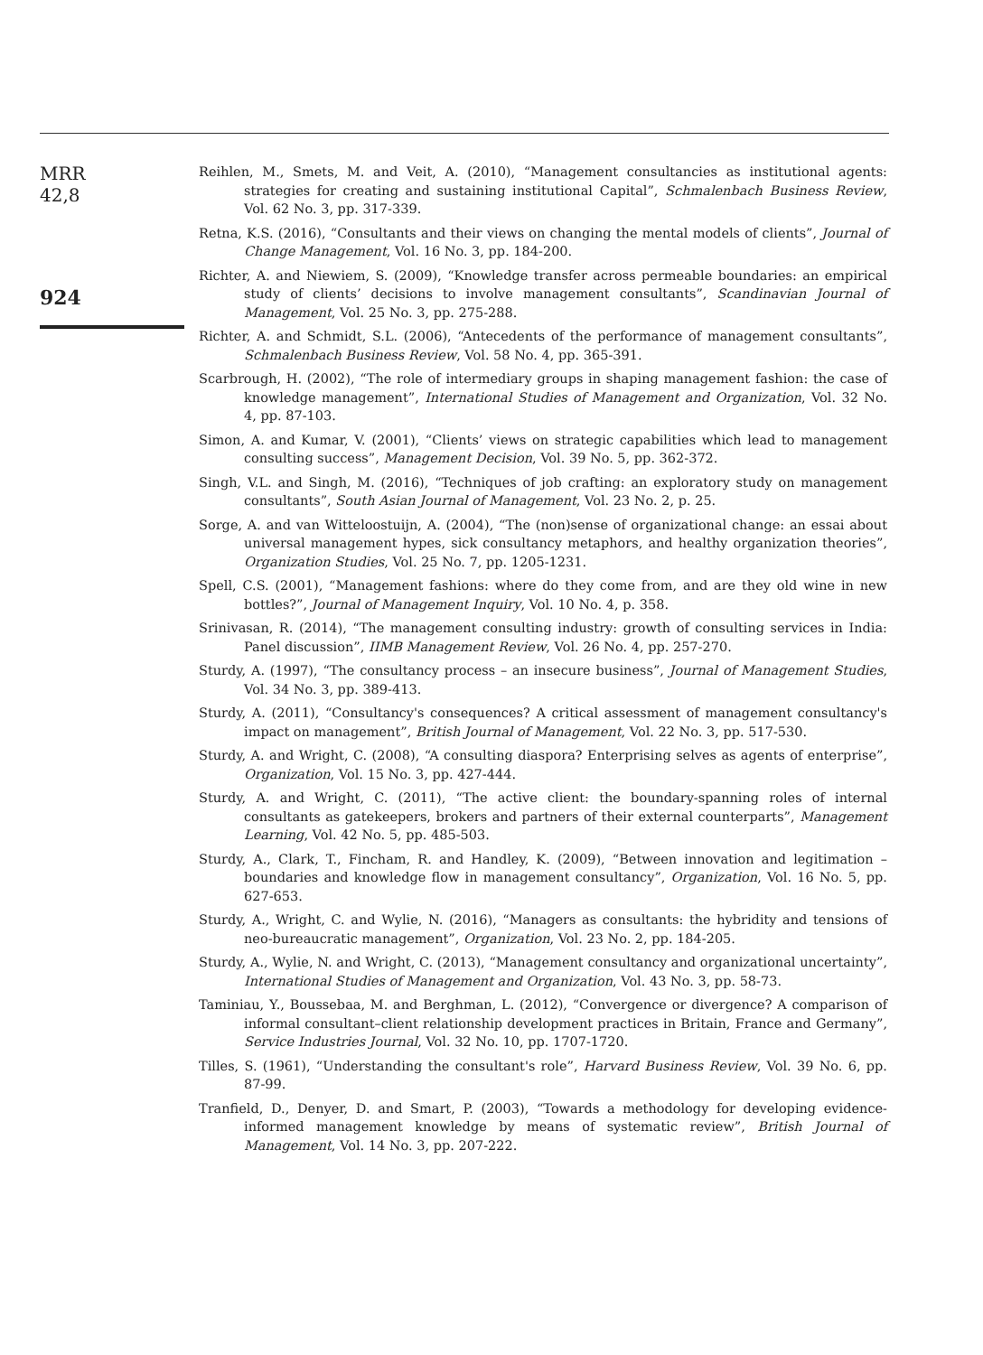MRR
42,8
924
Reihlen, M., Smets, M. and Veit, A. (2010), “Management consultancies as institutional agents: strategies for creating and sustaining institutional Capital”, Schmalenbach Business Review, Vol. 62 No. 3, pp. 317-339.
Retna, K.S. (2016), “Consultants and their views on changing the mental models of clients”, Journal of Change Management, Vol. 16 No. 3, pp. 184-200.
Richter, A. and Niewiem, S. (2009), “Knowledge transfer across permeable boundaries: an empirical study of clients’ decisions to involve management consultants”, Scandinavian Journal of Management, Vol. 25 No. 3, pp. 275-288.
Richter, A. and Schmidt, S.L. (2006), “Antecedents of the performance of management consultants”, Schmalenbach Business Review, Vol. 58 No. 4, pp. 365-391.
Scarbrough, H. (2002), “The role of intermediary groups in shaping management fashion: the case of knowledge management”, International Studies of Management and Organization, Vol. 32 No. 4, pp. 87-103.
Simon, A. and Kumar, V. (2001), “Clients’ views on strategic capabilities which lead to management consulting success”, Management Decision, Vol. 39 No. 5, pp. 362-372.
Singh, V.L. and Singh, M. (2016), “Techniques of job crafting: an exploratory study on management consultants”, South Asian Journal of Management, Vol. 23 No. 2, p. 25.
Sorge, A. and van Witteloostuijn, A. (2004), “The (non)sense of organizational change: an essai about universal management hypes, sick consultancy metaphors, and healthy organization theories”, Organization Studies, Vol. 25 No. 7, pp. 1205-1231.
Spell, C.S. (2001), “Management fashions: where do they come from, and are they old wine in new bottles?”, Journal of Management Inquiry, Vol. 10 No. 4, p. 358.
Srinivasan, R. (2014), “The management consulting industry: growth of consulting services in India: Panel discussion”, IIMB Management Review, Vol. 26 No. 4, pp. 257-270.
Sturdy, A. (1997), “The consultancy process – an insecure business”, Journal of Management Studies, Vol. 34 No. 3, pp. 389-413.
Sturdy, A. (2011), “Consultancy's consequences? A critical assessment of management consultancy's impact on management”, British Journal of Management, Vol. 22 No. 3, pp. 517-530.
Sturdy, A. and Wright, C. (2008), “A consulting diaspora? Enterprising selves as agents of enterprise”, Organization, Vol. 15 No. 3, pp. 427-444.
Sturdy, A. and Wright, C. (2011), “The active client: the boundary-spanning roles of internal consultants as gatekeepers, brokers and partners of their external counterparts”, Management Learning, Vol. 42 No. 5, pp. 485-503.
Sturdy, A., Clark, T., Fincham, R. and Handley, K. (2009), “Between innovation and legitimation – boundaries and knowledge flow in management consultancy”, Organization, Vol. 16 No. 5, pp. 627-653.
Sturdy, A., Wright, C. and Wylie, N. (2016), “Managers as consultants: the hybridity and tensions of neo-bureaucratic management”, Organization, Vol. 23 No. 2, pp. 184-205.
Sturdy, A., Wylie, N. and Wright, C. (2013), “Management consultancy and organizational uncertainty”, International Studies of Management and Organization, Vol. 43 No. 3, pp. 58-73.
Taminiau, Y., Boussebaa, M. and Berghman, L. (2012), “Convergence or divergence? A comparison of informal consultant–client relationship development practices in Britain, France and Germany”, Service Industries Journal, Vol. 32 No. 10, pp. 1707-1720.
Tilles, S. (1961), “Understanding the consultant's role”, Harvard Business Review, Vol. 39 No. 6, pp. 87-99.
Tranfield, D., Denyer, D. and Smart, P. (2003), “Towards a methodology for developing evidence-informed management knowledge by means of systematic review”, British Journal of Management, Vol. 14 No. 3, pp. 207-222.